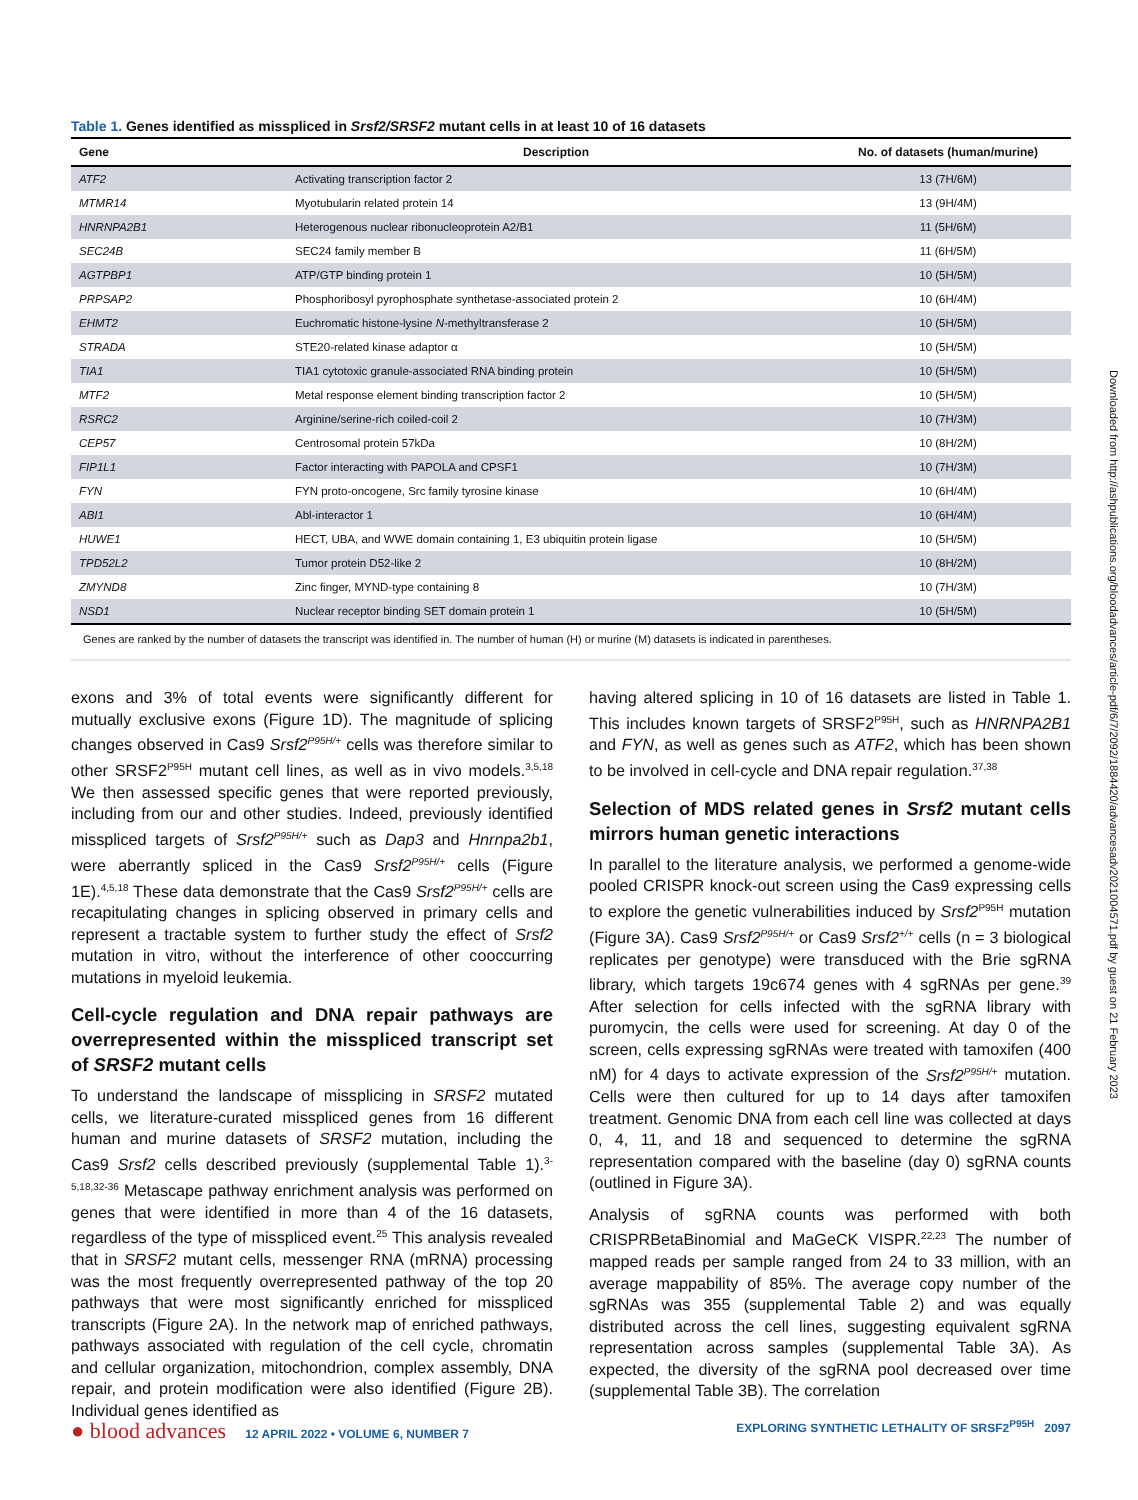Table 1. Genes identified as misspliced in Srsf2/SRSF2 mutant cells in at least 10 of 16 datasets
| Gene | Description | No. of datasets (human/murine) |
| --- | --- | --- |
| ATF2 | Activating transcription factor 2 | 13 (7H/6M) |
| MTMR14 | Myotubularin related protein 14 | 13 (9H/4M) |
| HNRNPA2B1 | Heterogenous nuclear ribonucleoprotein A2/B1 | 11 (5H/6M) |
| SEC24B | SEC24 family member B | 11 (6H/5M) |
| AGTPBP1 | ATP/GTP binding protein 1 | 10 (5H/5M) |
| PRPSAP2 | Phosphoribosyl pyrophosphate synthetase-associated protein 2 | 10 (6H/4M) |
| EHMT2 | Euchromatic histone-lysine N -methyltransferase 2 | 10 (5H/5M) |
| STRADA | STE20-related kinase adaptor α | 10 (5H/5M) |
| TIA1 | TIA1 cytotoxic granule-associated RNA binding protein | 10 (5H/5M) |
| MTF2 | Metal response element binding transcription factor 2 | 10 (5H/5M) |
| RSRC2 | Arginine/serine-rich coiled-coil 2 | 10 (7H/3M) |
| CEP57 | Centrosomal protein 57kDa | 10 (8H/2M) |
| FIP1L1 | Factor interacting with PAPOLA and CPSF1 | 10 (7H/3M) |
| FYN | FYN proto-oncogene, Src family tyrosine kinase | 10 (6H/4M) |
| ABI1 | Abl-interactor 1 | 10 (6H/4M) |
| HUWE1 | HECT, UBA, and WWE domain containing 1, E3 ubiquitin protein ligase | 10 (5H/5M) |
| TPD52L2 | Tumor protein D52-like 2 | 10 (8H/2M) |
| ZMYND8 | Zinc finger, MYND-type containing 8 | 10 (7H/3M) |
| NSD1 | Nuclear receptor binding SET domain protein 1 | 10 (5H/5M) |
Genes are ranked by the number of datasets the transcript was identified in. The number of human (H) or murine (M) datasets is indicated in parentheses.
exons and 3% of total events were significantly different for mutually exclusive exons (Figure 1D). The magnitude of splicing changes observed in Cas9 Srsf2<sup>P95H/+</sup> cells was therefore similar to other SRSF2<sup>P95H</sup> mutant cell lines, as well as in vivo models.<sup>3,5,18</sup> We then assessed specific genes that were reported previously, including from our and other studies. Indeed, previously identified misspliced targets of Srsf2<sup>P95H/+</sup> such as Dap3 and Hnrnpa2b1, were aberrantly spliced in the Cas9 Srsf2<sup>P95H/+</sup> cells (Figure 1E).<sup>4,5,18</sup> These data demonstrate that the Cas9 Srsf2<sup>P95H/+</sup> cells are recapitulating changes in splicing observed in primary cells and represent a tractable system to further study the effect of Srsf2 mutation in vitro, without the interference of other cooccurring mutations in myeloid leukemia.
Cell-cycle regulation and DNA repair pathways are overrepresented within the misspliced transcript set of SRSF2 mutant cells
To understand the landscape of missplicing in SRSF2 mutated cells, we literature-curated misspliced genes from 16 different human and murine datasets of SRSF2 mutation, including the Cas9 Srsf2 cells described previously (supplemental Table 1).<sup>3-5,18,32-36</sup> Metascape pathway enrichment analysis was performed on genes that were identified in more than 4 of the 16 datasets, regardless of the type of misspliced event.<sup>25</sup> This analysis revealed that in SRSF2 mutant cells, messenger RNA (mRNA) processing was the most frequently overrepresented pathway of the top 20 pathways that were most significantly enriched for misspliced transcripts (Figure 2A). In the network map of enriched pathways, pathways associated with regulation of the cell cycle, chromatin and cellular organization, mitochondrion, complex assembly, DNA repair, and protein modification were also identified (Figure 2B). Individual genes identified as
having altered splicing in 10 of 16 datasets are listed in Table 1. This includes known targets of SRSF2<sup>P95H</sup>, such as HNRNPA2B1 and FYN, as well as genes such as ATF2, which has been shown to be involved in cell-cycle and DNA repair regulation.<sup>37,38</sup>
Selection of MDS related genes in Srsf2 mutant cells mirrors human genetic interactions
In parallel to the literature analysis, we performed a genome-wide pooled CRISPR knock-out screen using the Cas9 expressing cells to explore the genetic vulnerabilities induced by Srsf2<sup>P95H</sup> mutation (Figure 3A). Cas9 Srsf2<sup>P95H/+</sup> or Cas9 Srsf2<sup>+/+</sup> cells (n = 3 biological replicates per genotype) were transduced with the Brie sgRNA library, which targets 19c674 genes with 4 sgRNAs per gene.<sup>39</sup> After selection for cells infected with the sgRNA library with puromycin, the cells were used for screening. At day 0 of the screen, cells expressing sgRNAs were treated with tamoxifen (400 nM) for 4 days to activate expression of the Srsf2<sup>P95H/+</sup> mutation. Cells were then cultured for up to 14 days after tamoxifen treatment. Genomic DNA from each cell line was collected at days 0, 4, 11, and 18 and sequenced to determine the sgRNA representation compared with the baseline (day 0) sgRNA counts (outlined in Figure 3A).
Analysis of sgRNA counts was performed with both CRISPRBetaBinomial and MaGeCK VISPR.<sup>22,23</sup> The number of mapped reads per sample ranged from 24 to 33 million, with an average mappability of 85%. The average copy number of the sgRNAs was 355 (supplemental Table 2) and was equally distributed across the cell lines, suggesting equivalent sgRNA representation across samples (supplemental Table 3A). As expected, the diversity of the sgRNA pool decreased over time (supplemental Table 3B). The correlation
Downloaded from http://ashpublications.org/bloodadvances/article-pdf/6/7/2092/1884420/advancesadv2021004571.pdf by guest on 21 February 2023
● blood advances 12 APRIL 2022 • VOLUME 6, NUMBER 7
EXPLORING SYNTHETIC LETHALITY OF SRSF2<sup>P95H</sup> 2097